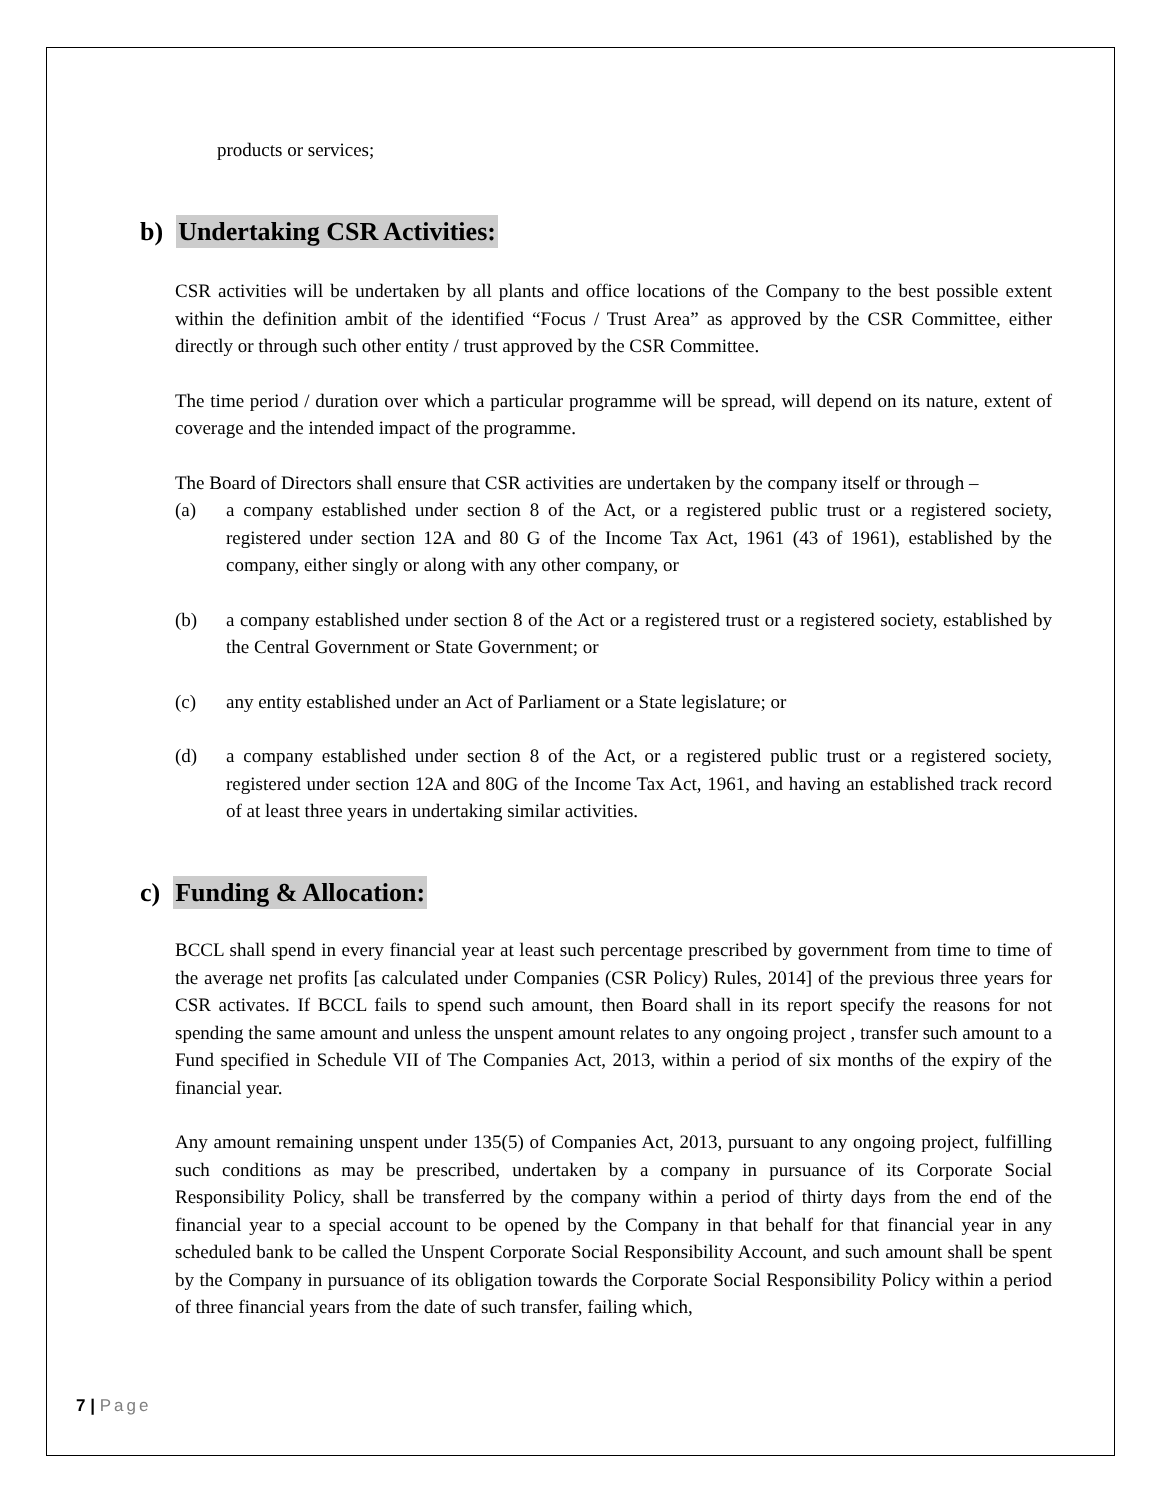products or services;
b) Undertaking CSR Activities:
CSR activities will be undertaken by all plants and office locations of the Company to the best possible extent within the definition ambit of the identified “Focus / Trust Area” as approved by the CSR Committee, either directly or through such other entity / trust approved by the CSR Committee.
The time period / duration over which a particular programme will be spread, will depend on its nature, extent of coverage and the intended impact of the programme.
The Board of Directors shall ensure that CSR activities are undertaken by the company itself or through –
(a) a company established under section 8 of the Act, or a registered public trust or a registered society, registered under section 12A and 80 G of the Income Tax Act, 1961 (43 of 1961), established by the company, either singly or along with any other company, or
(b) a company established under section 8 of the Act or a registered trust or a registered society, established by the Central Government or State Government; or
(c) any entity established under an Act of Parliament or a State legislature; or
(d) a company established under section 8 of the Act, or a registered public trust or a registered society, registered under section 12A and 80G of the Income Tax Act, 1961, and having an established track record of at least three years in undertaking similar activities.
c) Funding & Allocation:
BCCL shall spend in every financial year at least such percentage prescribed by government from time to time of the average net profits [as calculated under Companies (CSR Policy) Rules, 2014] of the previous three years for CSR activates. If BCCL fails to spend such amount, then Board shall in its report specify the reasons for not spending the same amount and unless the unspent amount relates to any ongoing project , transfer such amount to a Fund specified in Schedule VII of The Companies Act, 2013, within a period of six months of the expiry of the financial year.
Any amount remaining unspent under 135(5) of Companies Act, 2013, pursuant to any ongoing project, fulfilling such conditions as may be prescribed, undertaken by a company in pursuance of its Corporate Social Responsibility Policy, shall be transferred by the company within a period of thirty days from the end of the financial year to a special account to be opened by the Company in that behalf for that financial year in any scheduled bank to be called the Unspent Corporate Social Responsibility Account, and such amount shall be spent by the Company in pursuance of its obligation towards the Corporate Social Responsibility Policy within a period of three financial years from the date of such transfer, failing which,
7 | Page